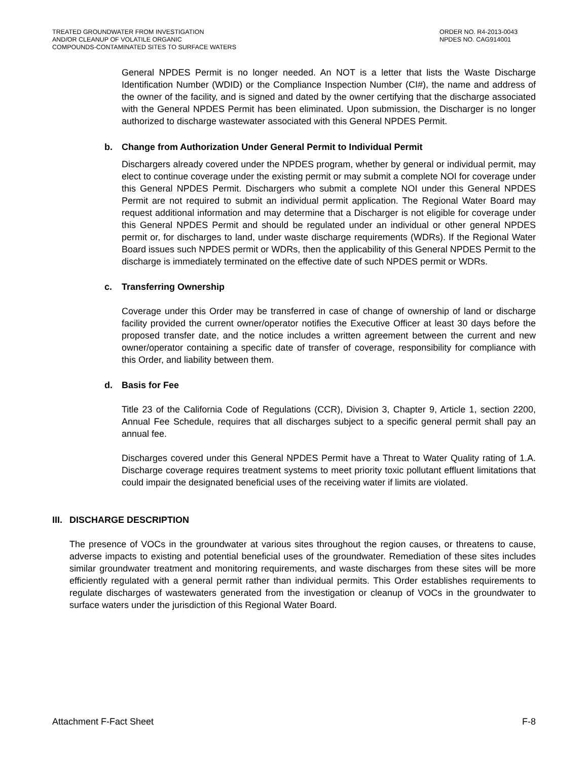TREATED GROUNDWATER FROM INVESTIGATION
AND/OR CLEANUP OF VOLATILE ORGANIC
COMPOUNDS-CONTAMINATED SITES TO SURFACE WATERS
ORDER NO. R4-2013-0043
NPDES NO. CAG914001
General NPDES Permit is no longer needed. An NOT is a letter that lists the Waste Discharge Identification Number (WDID) or the Compliance Inspection Number (CI#), the name and address of the owner of the facility, and is signed and dated by the owner certifying that the discharge associated with the General NPDES Permit has been eliminated. Upon submission, the Discharger is no longer authorized to discharge wastewater associated with this General NPDES Permit.
b. Change from Authorization Under General Permit to Individual Permit
Dischargers already covered under the NPDES program, whether by general or individual permit, may elect to continue coverage under the existing permit or may submit a complete NOI for coverage under this General NPDES Permit. Dischargers who submit a complete NOI under this General NPDES Permit are not required to submit an individual permit application. The Regional Water Board may request additional information and may determine that a Discharger is not eligible for coverage under this General NPDES Permit and should be regulated under an individual or other general NPDES permit or, for discharges to land, under waste discharge requirements (WDRs). If the Regional Water Board issues such NPDES permit or WDRs, then the applicability of this General NPDES Permit to the discharge is immediately terminated on the effective date of such NPDES permit or WDRs.
c. Transferring Ownership
Coverage under this Order may be transferred in case of change of ownership of land or discharge facility provided the current owner/operator notifies the Executive Officer at least 30 days before the proposed transfer date, and the notice includes a written agreement between the current and new owner/operator containing a specific date of transfer of coverage, responsibility for compliance with this Order, and liability between them.
d. Basis for Fee
Title 23 of the California Code of Regulations (CCR), Division 3, Chapter 9, Article 1, section 2200, Annual Fee Schedule, requires that all discharges subject to a specific general permit shall pay an annual fee.
Discharges covered under this General NPDES Permit have a Threat to Water Quality rating of 1.A. Discharge coverage requires treatment systems to meet priority toxic pollutant effluent limitations that could impair the designated beneficial uses of the receiving water if limits are violated.
III. DISCHARGE DESCRIPTION
The presence of VOCs in the groundwater at various sites throughout the region causes, or threatens to cause, adverse impacts to existing and potential beneficial uses of the groundwater. Remediation of these sites includes similar groundwater treatment and monitoring requirements, and waste discharges from these sites will be more efficiently regulated with a general permit rather than individual permits. This Order establishes requirements to regulate discharges of wastewaters generated from the investigation or cleanup of VOCs in the groundwater to surface waters under the jurisdiction of this Regional Water Board.
Attachment F-Fact Sheet F-8